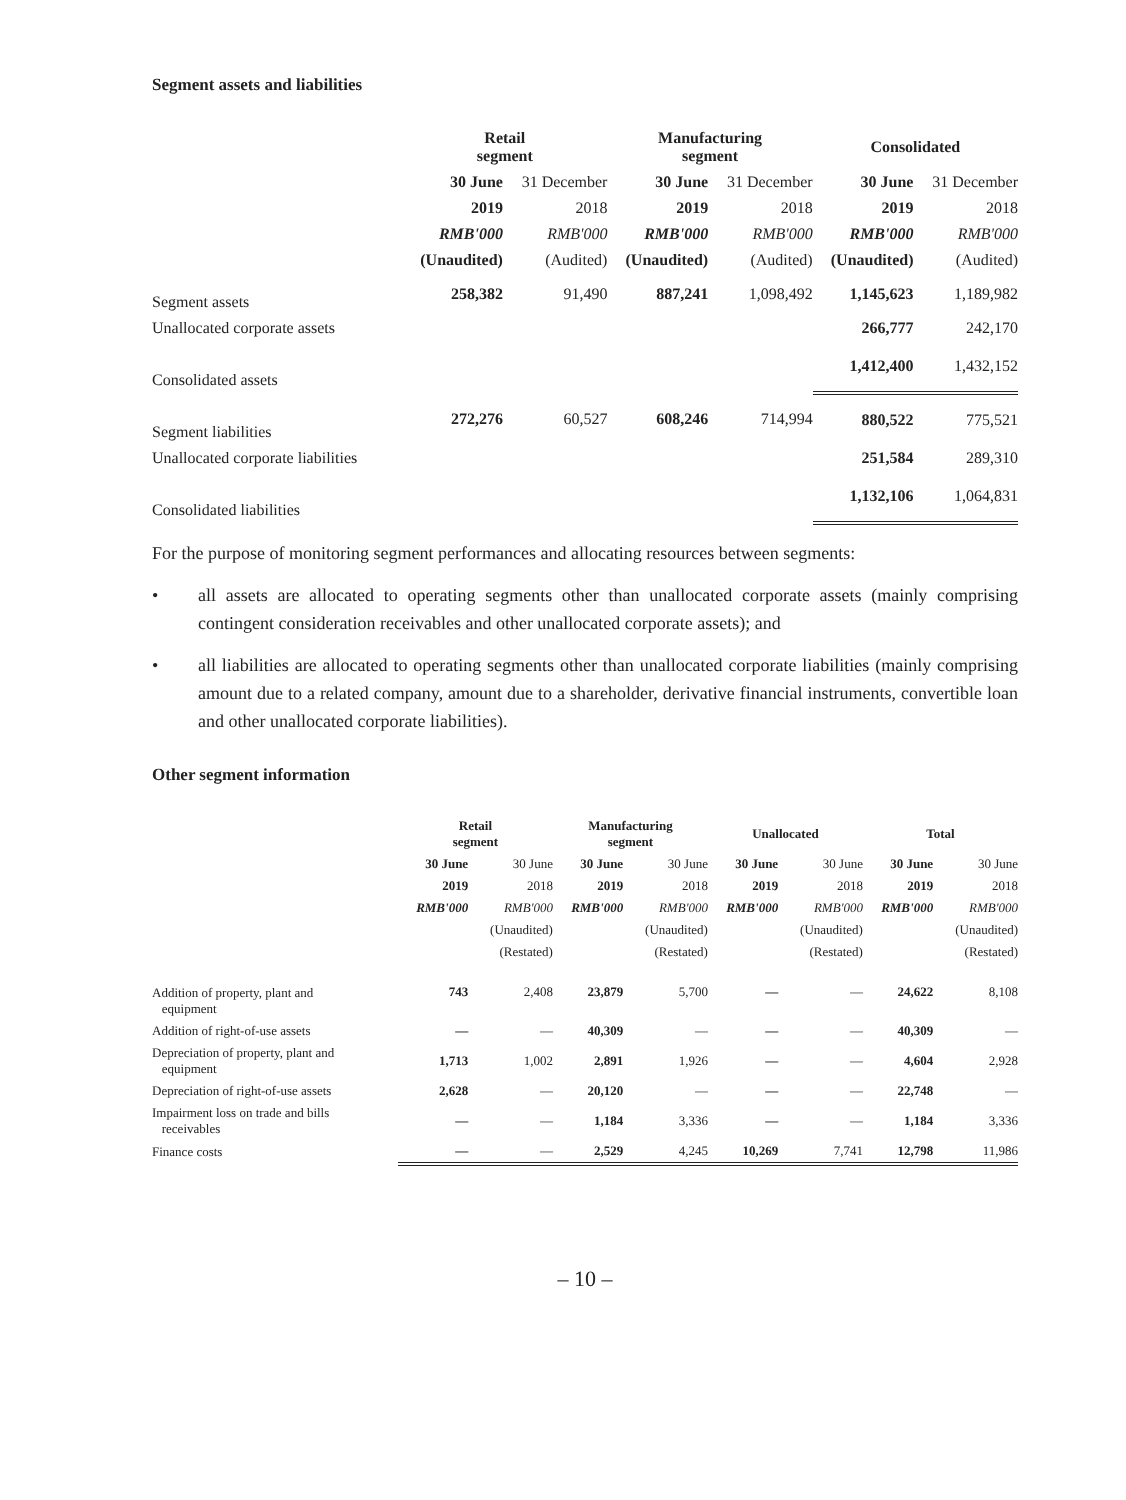Segment assets and liabilities
| | Retail segment | | Manufacturing segment | | Consolidated | |
| --- | --- | --- | --- | --- | --- | --- |
| | 30 June | 31 December | 30 June | 31 December | 30 June | 31 December |
| | 2019 | 2018 | 2019 | 2018 | 2019 | 2018 |
| | RMB'000 | RMB'000 | RMB'000 | RMB'000 | RMB'000 | RMB'000 |
| | (Unaudited) | (Audited) | (Unaudited) | (Audited) | (Unaudited) | (Audited) |
| Segment assets | 258,382 | 91,490 | 887,241 | 1,098,492 | 1,145,623 | 1,189,982 |
| Unallocated corporate assets | | | | | 266,777 | 242,170 |
| Consolidated assets | | | | | 1,412,400 | 1,432,152 |
| Segment liabilities | 272,276 | 60,527 | 608,246 | 714,994 | 880,522 | 775,521 |
| Unallocated corporate liabilities | | | | | 251,584 | 289,310 |
| Consolidated liabilities | | | | | 1,132,106 | 1,064,831 |
For the purpose of monitoring segment performances and allocating resources between segments:
• all assets are allocated to operating segments other than unallocated corporate assets (mainly comprising contingent consideration receivables and other unallocated corporate assets); and
• all liabilities are allocated to operating segments other than unallocated corporate liabilities (mainly comprising amount due to a related company, amount due to a shareholder, derivative financial instruments, convertible loan and other unallocated corporate liabilities).
Other segment information
| | Retail segment | | Manufacturing segment | | Unallocated | | Total | |
| --- | --- | --- | --- | --- | --- | --- | --- | --- |
| | 30 June | 30 June | 30 June | 30 June | 30 June | 30 June | 30 June | 30 June |
| | 2019 | 2018 | 2019 | 2018 | 2019 | 2018 | 2019 | 2018 |
| | RMB'000 | RMB'000 | RMB'000 | RMB'000 | RMB'000 | RMB'000 | RMB'000 | RMB'000 |
| | | (Unaudited) | | (Unaudited) | | (Unaudited) | | (Unaudited) |
| | | (Restated) | | (Restated) | | (Restated) | | (Restated) |
| Addition of property, plant and equipment | 743 | 2,408 | 23,879 | 5,700 | — | — | 24,622 | 8,108 |
| Addition of right-of-use assets | — | — | 40,309 | — | — | — | 40,309 | — |
| Depreciation of property, plant and equipment | 1,713 | 1,002 | 2,891 | 1,926 | — | — | 4,604 | 2,928 |
| Depreciation of right-of-use assets | 2,628 | — | 20,120 | — | — | — | 22,748 | — |
| Impairment loss on trade and bills receivables | — | — | 1,184 | 3,336 | — | — | 1,184 | 3,336 |
| Finance costs | — | — | 2,529 | 4,245 | 10,269 | 7,741 | 12,798 | 11,986 |
– 10 –